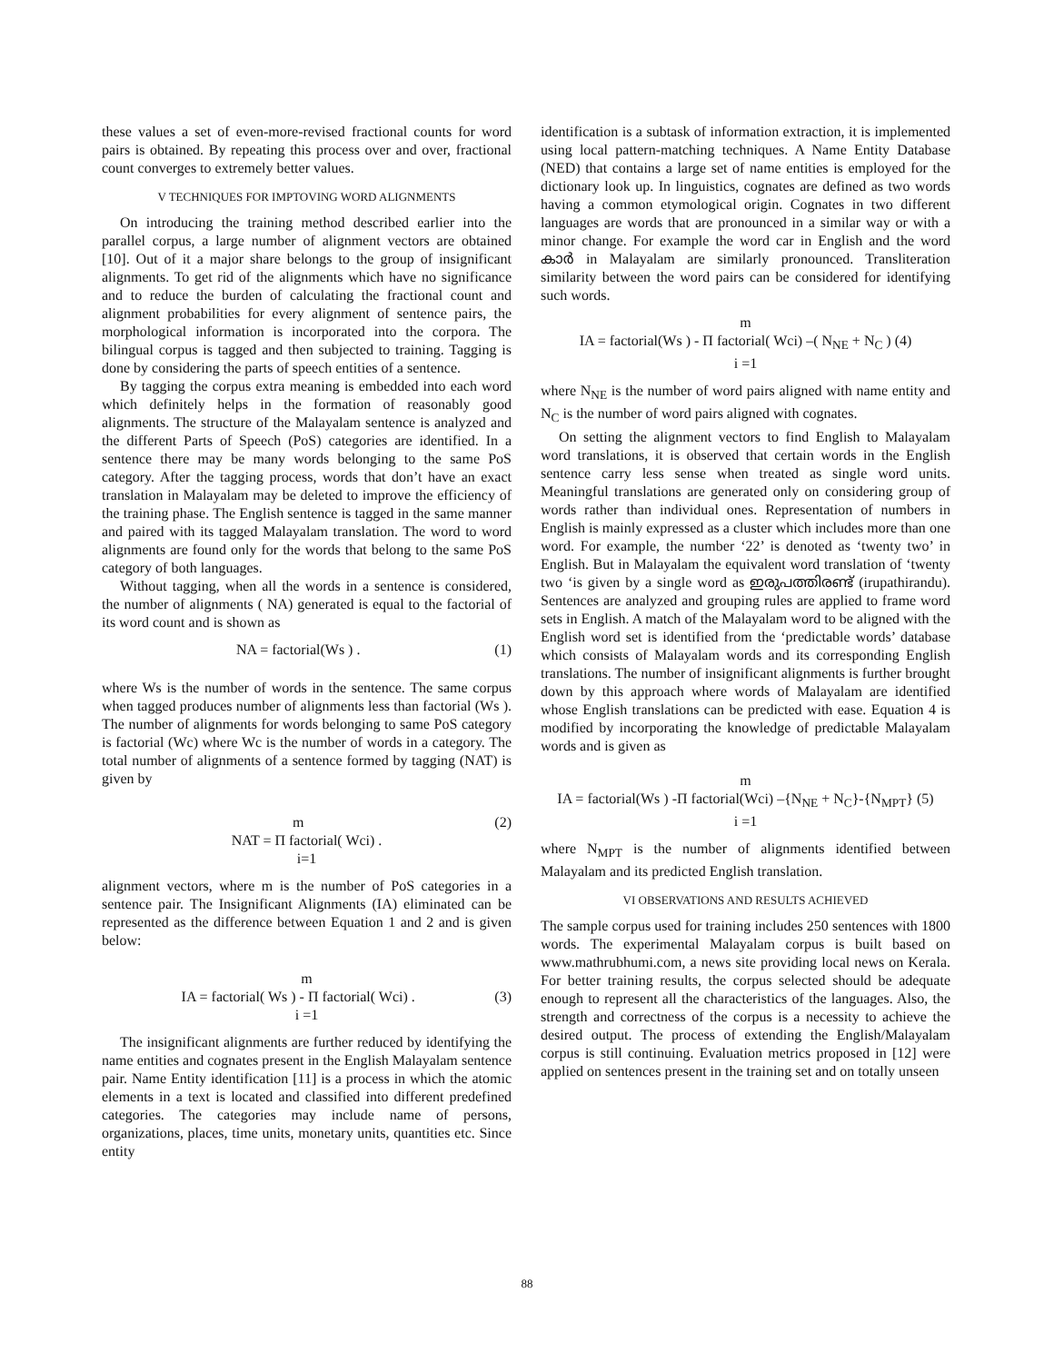these values a set of even-more-revised fractional counts for word pairs is obtained. By repeating this process over and over, fractional count converges to extremely better values.
V TECHNIQUES FOR IMPTOVING WORD ALIGNMENTS
On introducing the training method described earlier into the parallel corpus, a large number of alignment vectors are obtained [10]. Out of it a major share belongs to the group of insignificant alignments. To get rid of the alignments which have no significance and to reduce the burden of calculating the fractional count and alignment probabilities for every alignment of sentence pairs, the morphological information is incorporated into the corpora. The bilingual corpus is tagged and then subjected to training. Tagging is done by considering the parts of speech entities of a sentence.
By tagging the corpus extra meaning is embedded into each word which definitely helps in the formation of reasonably good alignments. The structure of the Malayalam sentence is analyzed and the different Parts of Speech (PoS) categories are identified. In a sentence there may be many words belonging to the same PoS category. After the tagging process, words that don’t have an exact translation in Malayalam may be deleted to improve the efficiency of the training phase. The English sentence is tagged in the same manner and paired with its tagged Malayalam translation. The word to word alignments are found only for the words that belong to the same PoS category of both languages.
Without tagging, when all the words in a sentence is considered, the number of alignments ( NA) generated is equal to the factorial of its word count and is shown as
NA = factorial(Ws ) . (1)
where Ws is the number of words in the sentence. The same corpus when tagged produces number of alignments less than factorial (Ws ). The number of alignments for words belonging to same PoS category is factorial (Wc) where Wc is the number of words in a category. The total number of alignments of a sentence formed by tagging (NAT) is given by
m (2)
NAT = Π factorial( Wci) .
i=1
alignment vectors, where m is the number of PoS categories in a sentence pair. The Insignificant Alignments (IA) eliminated can be represented as the difference between Equation 1 and 2 and is given below:
m
IA = factorial( Ws ) - Π factorial( Wci) . (3)
i =1
The insignificant alignments are further reduced by identifying the name entities and cognates present in the English Malayalam sentence pair. Name Entity identification [11] is a process in which the atomic elements in a text is located and classified into different predefined categories. The categories may include name of persons, organizations, places, time units, monetary units, quantities etc. Since entity
identification is a subtask of information extraction, it is implemented using local pattern-matching techniques. A Name Entity Database (NED) that contains a large set of name entities is employed for the dictionary look up. In linguistics, cognates are defined as two words having a common etymological origin. Cognates in two different languages are words that are pronounced in a similar way or with a minor change. For example the word car in English and the word കാർ in Malayalam are similarly pronounced. Transliteration similarity between the word pairs can be considered for identifying such words.
m
IA = factorial(Ws ) - Π factorial( Wci) –( N<sub>NE</sub> + N<sub>C</sub> ) (4)
i =1
where N<sub>NE</sub> is the number of word pairs aligned with name entity and N<sub>C</sub> is the number of word pairs aligned with cognates.
On setting the alignment vectors to find English to Malayalam word translations, it is observed that certain words in the English sentence carry less sense when treated as single word units. Meaningful translations are generated only on considering group of words rather than individual ones. Representation of numbers in English is mainly expressed as a cluster which includes more than one word. For example, the number ‘22’ is denoted as ‘twenty two’ in English. But in Malayalam the equivalent word translation of ‘twenty two ‘is given by a single word as ഇരുപത്തിരണ്ട് (irupathirandu). Sentences are analyzed and grouping rules are applied to frame word sets in English. A match of the Malayalam word to be aligned with the English word set is identified from the ‘predictable words’ database which consists of Malayalam words and its corresponding English translations. The number of insignificant alignments is further brought down by this approach where words of Malayalam are identified whose English translations can be predicted with ease. Equation 4 is modified by incorporating the knowledge of predictable Malayalam words and is given as
m
IA = factorial(Ws ) -Π factorial(Wci) –{N<sub>NE</sub> + N<sub>C</sub>}-{N<sub>MPT</sub>} (5)
i =1
where N<sub>MPT</sub> is the number of alignments identified between Malayalam and its predicted English translation.
VI OBSERVATIONS AND RESULTS ACHIEVED
The sample corpus used for training includes 250 sentences with 1800 words. The experimental Malayalam corpus is built based on www.mathrubhumi.com, a news site providing local news on Kerala. For better training results, the corpus selected should be adequate enough to represent all the characteristics of the languages. Also, the strength and correctness of the corpus is a necessity to achieve the desired output. The process of extending the English/Malayalam corpus is still continuing. Evaluation metrics proposed in [12] were applied on sentences present in the training set and on totally unseen
88